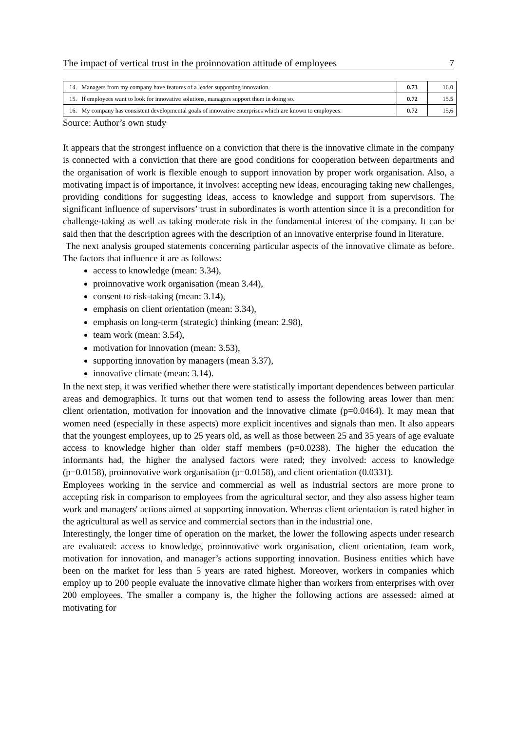The impact of vertical trust in the proinnovation attitude of employees 7
| 14. Managers from my company have features of a leader supporting innovation. | 0.73 | 16.0 |
| 15. If employees want to look for innovative solutions, managers support them in doing so. | 0.72 | 15.5 |
| 16. My company has consistent developmental goals of innovative enterprises which are known to employees. | 0.72 | 15,6 |
Source: Author’s own study
It appears that the strongest influence on a conviction that there is the innovative climate in the company is connected with a conviction that there are good conditions for cooperation between departments and the organisation of work is flexible enough to support innovation by proper work organisation. Also, a motivating impact is of importance, it involves: accepting new ideas, encouraging taking new challenges, providing conditions for suggesting ideas, access to knowledge and support from supervisors. The significant influence of supervisors’ trust in subordinates is worth attention since it is a precondition for challenge-taking as well as taking moderate risk in the fundamental interest of the company. It can be said then that the description agrees with the description of an innovative enterprise found in literature.
The next analysis grouped statements concerning particular aspects of the innovative climate as before. The factors that influence it are as follows:
access to knowledge (mean: 3.34),
proinnovative work organisation (mean 3.44),
consent to risk-taking (mean: 3.14),
emphasis on client orientation (mean: 3.34),
emphasis on long-term (strategic) thinking (mean: 2.98),
team work (mean: 3.54),
motivation for innovation (mean: 3.53),
supporting innovation by managers (mean 3.37),
innovative climate (mean: 3.14).
In the next step, it was verified whether there were statistically important dependences between particular areas and demographics. It turns out that women tend to assess the following areas lower than men: client orientation, motivation for innovation and the innovative climate (p=0.0464). It may mean that women need (especially in these aspects) more explicit incentives and signals than men. It also appears that the youngest employees, up to 25 years old, as well as those between 25 and 35 years of age evaluate access to knowledge higher than older staff members (p=0.0238). The higher the education the informants had, the higher the analysed factors were rated; they involved: access to knowledge (p=0.0158), proinnovative work organisation (p=0.0158), and client orientation (0.0331).
Employees working in the service and commercial as well as industrial sectors are more prone to accepting risk in comparison to employees from the agricultural sector, and they also assess higher team work and managers' actions aimed at supporting innovation. Whereas client orientation is rated higher in the agricultural as well as service and commercial sectors than in the industrial one.
Interestingly, the longer time of operation on the market, the lower the following aspects under research are evaluated: access to knowledge, proinnovative work organisation, client orientation, team work, motivation for innovation, and manager’s actions supporting innovation. Business entities which have been on the market for less than 5 years are rated highest. Moreover, workers in companies which employ up to 200 people evaluate the innovative climate higher than workers from enterprises with over 200 employees. The smaller a company is, the higher the following actions are assessed: aimed at motivating for